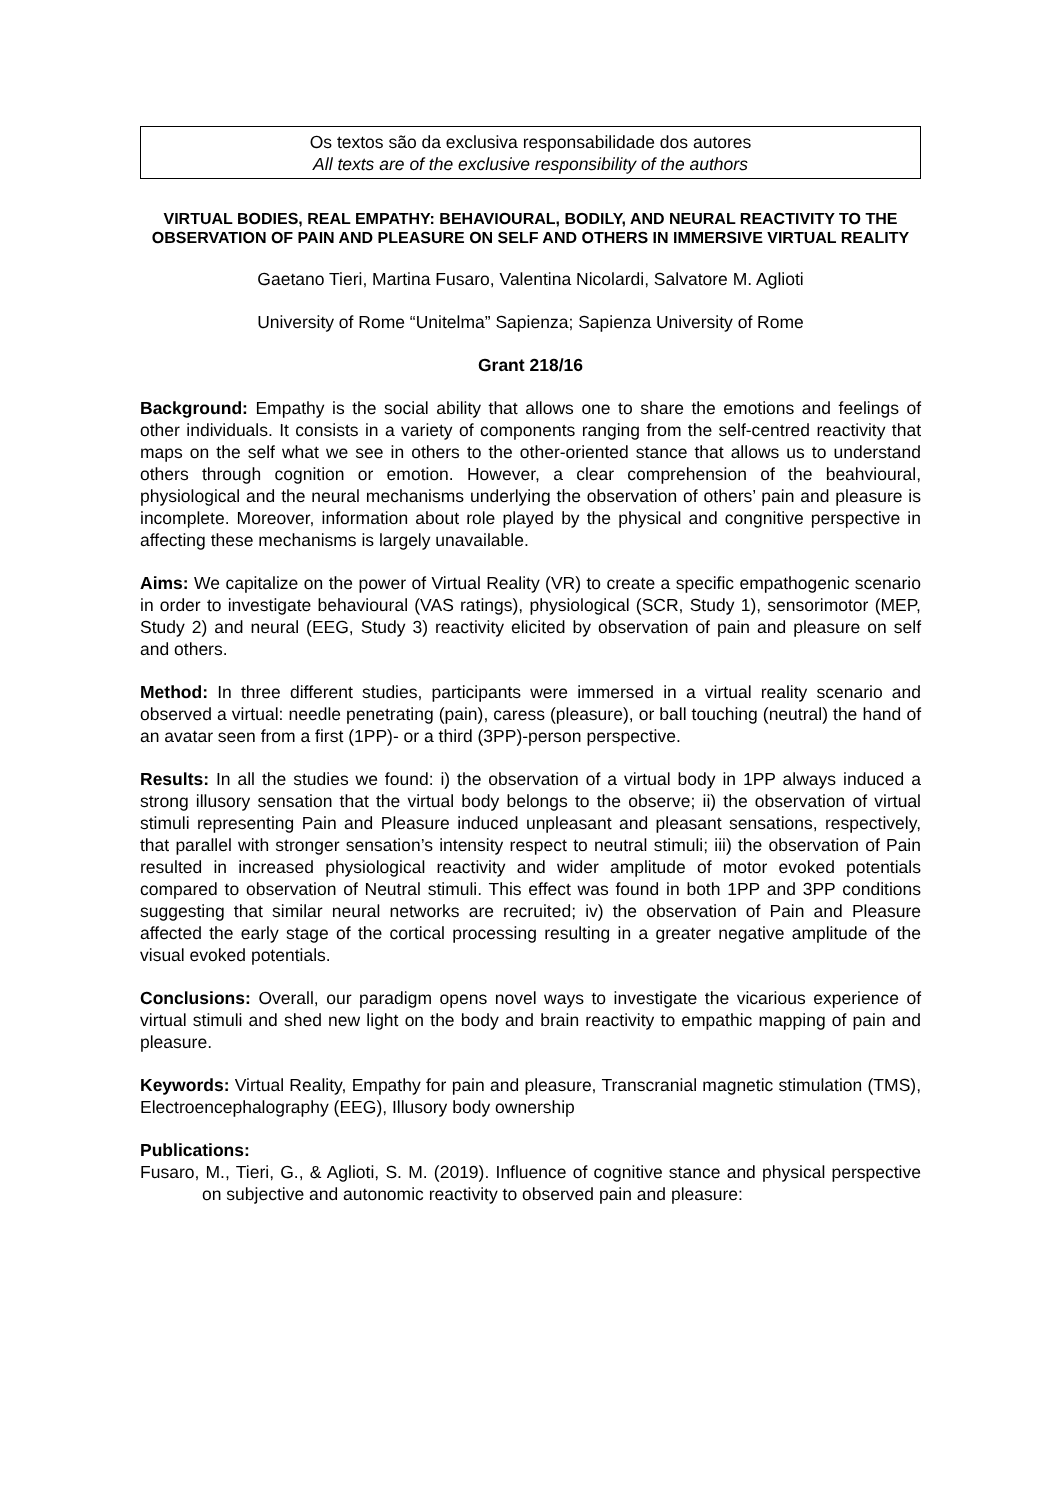Os textos são da exclusiva responsabilidade dos autores
All texts are of the exclusive responsibility of the authors
VIRTUAL BODIES, REAL EMPATHY: BEHAVIOURAL, BODILY, AND NEURAL REACTIVITY TO THE OBSERVATION OF PAIN AND PLEASURE ON SELF AND OTHERS IN IMMERSIVE VIRTUAL REALITY
Gaetano Tieri, Martina Fusaro, Valentina Nicolardi, Salvatore M. Aglioti
University of Rome “Unitelma” Sapienza; Sapienza University of Rome
Grant 218/16
Background: Empathy is the social ability that allows one to share the emotions and feelings of other individuals. It consists in a variety of components ranging from the self-centred reactivity that maps on the self what we see in others to the other-oriented stance that allows us to understand others through cognition or emotion. However, a clear comprehension of the beahvioural, physiological and the neural mechanisms underlying the observation of others’ pain and pleasure is incomplete. Moreover, information about role played by the physical and congnitive perspective in affecting these mechanisms is largely unavailable.
Aims: We capitalize on the power of Virtual Reality (VR) to create a specific empathogenic scenario in order to investigate behavioural (VAS ratings), physiological (SCR, Study 1), sensorimotor (MEP, Study 2) and neural (EEG, Study 3) reactivity elicited by observation of pain and pleasure on self and others.
Method: In three different studies, participants were immersed in a virtual reality scenario and observed a virtual: needle penetrating (pain), caress (pleasure), or ball touching (neutral) the hand of an avatar seen from a first (1PP)- or a third (3PP)-person perspective.
Results: In all the studies we found: i) the observation of a virtual body in 1PP always induced a strong illusory sensation that the virtual body belongs to the observe; ii) the observation of virtual stimuli representing Pain and Pleasure induced unpleasant and pleasant sensations, respectively, that parallel with stronger sensation’s intensity respect to neutral stimuli; iii) the observation of Pain resulted in increased physiological reactivity and wider amplitude of motor evoked potentials compared to observation of Neutral stimuli. This effect was found in both 1PP and 3PP conditions suggesting that similar neural networks are recruited; iv) the observation of Pain and Pleasure affected the early stage of the cortical processing resulting in a greater negative amplitude of the visual evoked potentials.
Conclusions: Overall, our paradigm opens novel ways to investigate the vicarious experience of virtual stimuli and shed new light on the body and brain reactivity to empathic mapping of pain and pleasure.
Keywords: Virtual Reality, Empathy for pain and pleasure, Transcranial magnetic stimulation (TMS), Electroencephalography (EEG), Illusory body ownership
Publications:
Fusaro, M., Tieri, G., & Aglioti, S. M. (2019). Influence of cognitive stance and physical perspective on subjective and autonomic reactivity to observed pain and pleasure: